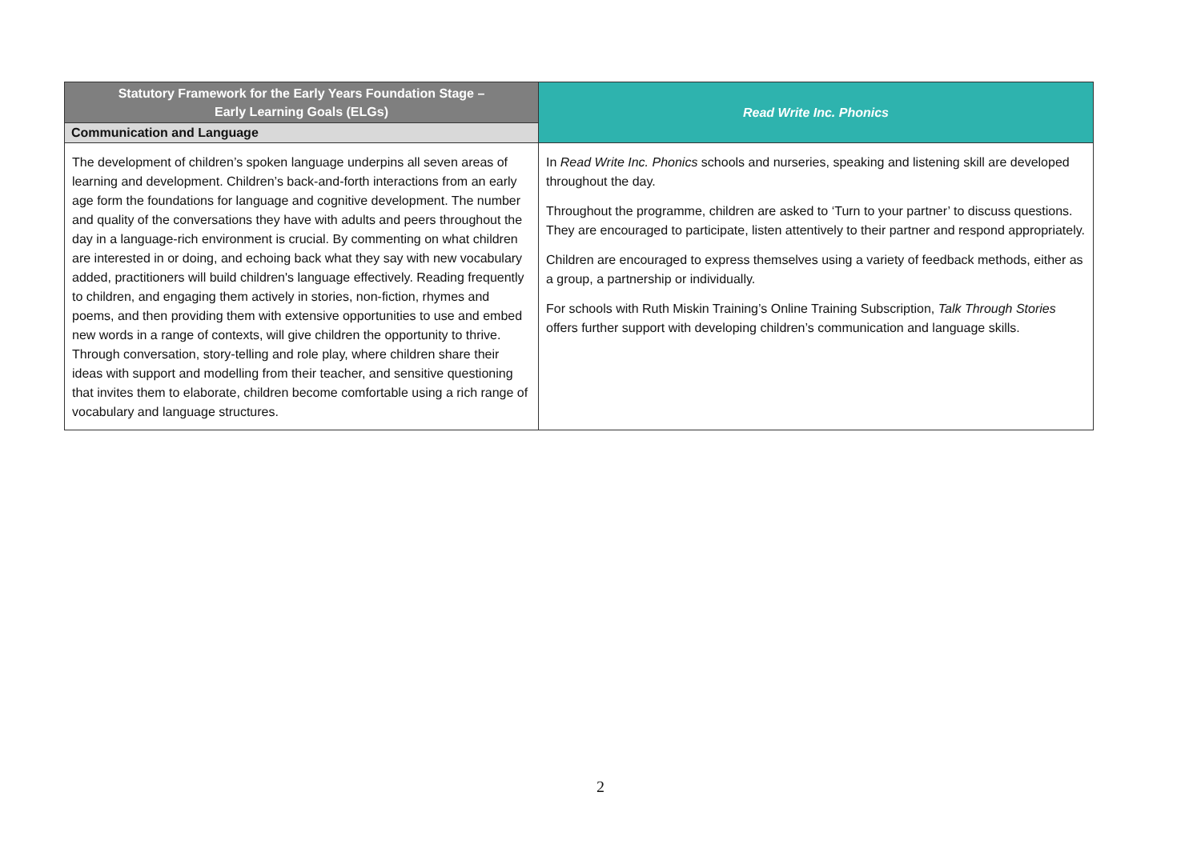| Statutory Framework for the Early Years Foundation Stage – Early Learning Goals (ELGs) | Read Write Inc. Phonics |
| --- | --- |
| Communication and Language | |
| The development of children’s spoken language underpins all seven areas of learning and development. Children’s back-and-forth interactions from an early age form the foundations for language and cognitive development. The number and quality of the conversations they have with adults and peers throughout the day in a language-rich environment is crucial. By commenting on what children are interested in or doing, and echoing back what they say with new vocabulary added, practitioners will build children's language effectively. Reading frequently to children, and engaging them actively in stories, non-fiction, rhymes and poems, and then providing them with extensive opportunities to use and embed new words in a range of contexts, will give children the opportunity to thrive. Through conversation, story-telling and role play, where children share their ideas with support and modelling from their teacher, and sensitive questioning that invites them to elaborate, children become comfortable using a rich range of vocabulary and language structures. | In Read Write Inc. Phonics schools and nurseries, speaking and listening skill are developed throughout the day. Throughout the programme, children are asked to ‘Turn to your partner’ to discuss questions. They are encouraged to participate, listen attentively to their partner and respond appropriately. Children are encouraged to express themselves using a variety of feedback methods, either as a group, a partnership or individually. For schools with Ruth Miskin Training’s Online Training Subscription, Talk Through Stories offers further support with developing children’s communication and language skills. |
2